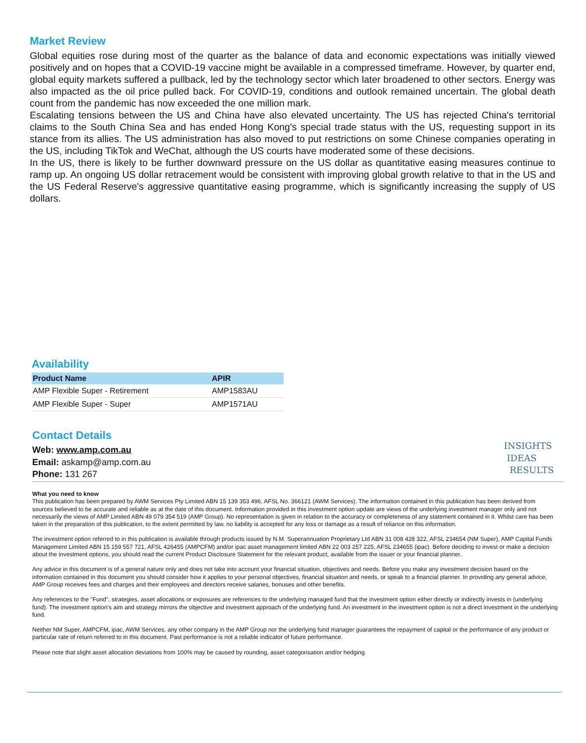Market Review
Global equities rose during most of the quarter as the balance of data and economic expectations was initially viewed positively and on hopes that a COVID-19 vaccine might be available in a compressed timeframe. However, by quarter end, global equity markets suffered a pullback, led by the technology sector which later broadened to other sectors. Energy was also impacted as the oil price pulled back. For COVID-19, conditions and outlook remained uncertain. The global death count from the pandemic has now exceeded the one million mark.
Escalating tensions between the US and China have also elevated uncertainty. The US has rejected China's territorial claims to the South China Sea and has ended Hong Kong's special trade status with the US, requesting support in its stance from its allies. The US administration has also moved to put restrictions on some Chinese companies operating in the US, including TikTok and WeChat, although the US courts have moderated some of these decisions.
In the US, there is likely to be further downward pressure on the US dollar as quantitative easing measures continue to ramp up. An ongoing US dollar retracement would be consistent with improving global growth relative to that in the US and the US Federal Reserve's aggressive quantitative easing programme, which is significantly increasing the supply of US dollars.
Availability
| Product Name | APIR |
| --- | --- |
| AMP Flexible Super - Retirement | AMP1583AU |
| AMP Flexible Super - Super | AMP1571AU |
Contact Details
Web: www.amp.com.au
Email: askamp@amp.com.au
Phone: 131 267
INSIGHTS
IDEAS
RESULTS
What you need to know
This publication has been prepared by AWM Services Pty Limited ABN 15 139 353 496, AFSL No. 366121 (AWM Services). The information contained in this publication has been derived from sources believed to be accurate and reliable as at the date of this document. Information provided in this investment option update are views of the underlying investment manager only and not necessarily the views of AMP Limited ABN 49 079 354 519 (AMP Group). No representation is given in relation to the accuracy or completeness of any statement contained in it. Whilst care has been taken in the preparation of this publication, to the extent permitted by law, no liability is accepted for any loss or damage as a result of reliance on this information.
The investment option referred to in this publication is available through products issued by N.M. Superannuation Proprietary Ltd ABN 31 008 428 322, AFSL 234654 (NM Super), AMP Capital Funds Management Limited ABN 15 159 557 721, AFSL 426455 (AMPCFM) and/or ipac asset management limited ABN 22 003 257 225, AFSL 234655 (ipac). Before deciding to invest or make a decision about the investment options, you should read the current Product Disclosure Statement for the relevant product, available from the issuer or your financial planner.
Any advice in this document is of a general nature only and does not take into account your financial situation, objectives and needs. Before you make any investment decision based on the information contained in this document you should consider how it applies to your personal objectives, financial situation and needs, or speak to a financial planner. In providing any general advice, AMP Group receives fees and charges and their employees and directors receive salaries, bonuses and other benefits.
Any references to the "Fund", strategies, asset allocations or exposures are references to the underlying managed fund that the investment option either directly or indirectly invests in (underlying fund). The investment option's aim and strategy mirrors the objective and investment approach of the underlying fund. An investment in the investment option is not a direct investment in the underlying fund.
Neither NM Super, AMPCFM, ipac, AWM Services, any other company in the AMP Group nor the underlying fund manager guarantees the repayment of capital or the performance of any product or particular rate of return referred to in this document. Past performance is not a reliable indicator of future performance.
Please note that slight asset allocation deviations from 100% may be caused by rounding, asset categorisation and/or hedging.